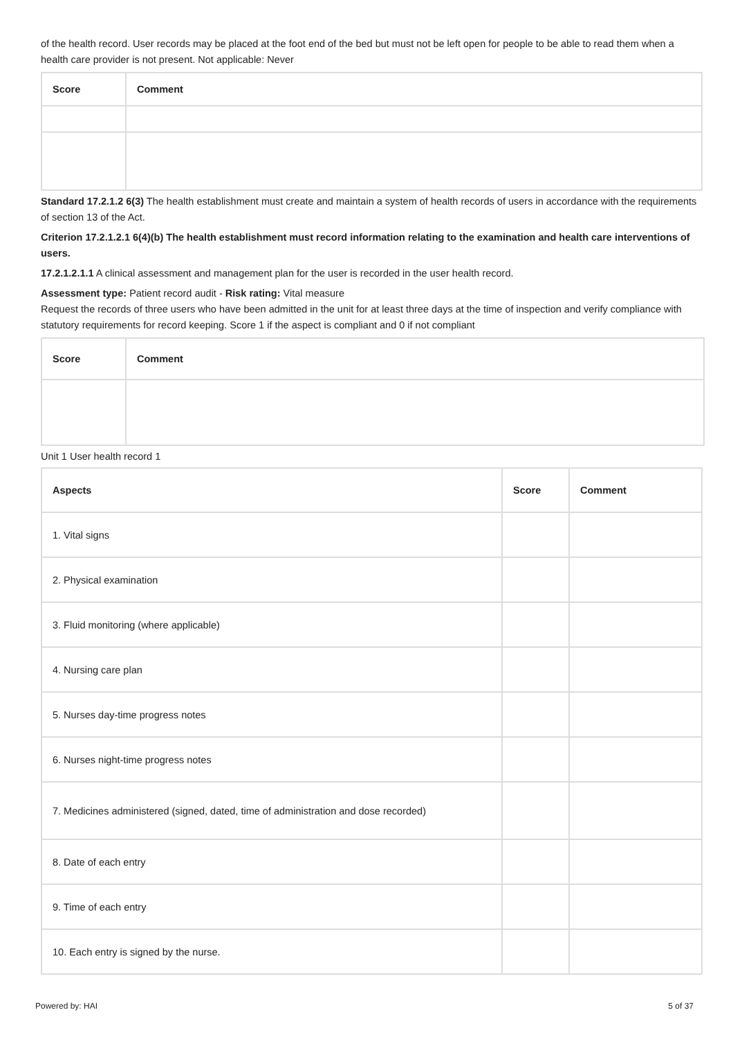of the health record. User records may be placed at the foot end of the bed but must not be left open for people to be able to read them when a health care provider is not present. Not applicable: Never
| Score | Comment |
| --- | --- |
Standard 17.2.1.2 6(3) The health establishment must create and maintain a system of health records of users in accordance with the requirements of section 13 of the Act.
Criterion 17.2.1.2.1 6(4)(b) The health establishment must record information relating to the examination and health care interventions of users.
17.2.1.2.1.1 A clinical assessment and management plan for the user is recorded in the user health record.
Assessment type: Patient record audit - Risk rating: Vital measure
Request the records of three users who have been admitted in the unit for at least three days at the time of inspection and verify compliance with statutory requirements for record keeping. Score 1 if the aspect is compliant and 0 if not compliant
| Score | Comment |
| --- | --- |
Unit 1 User health record 1
| Aspects | Score | Comment |
| --- | --- | --- |
| 1. Vital signs | | |
| 2. Physical examination | | |
| 3. Fluid monitoring (where applicable) | | |
| 4. Nursing care plan | | |
| 5. Nurses day-time progress notes | | |
| 6. Nurses night-time progress notes | | |
| 7. Medicines administered (signed, dated, time of administration and dose recorded) | | |
| 8. Date of each entry | | |
| 9. Time of each entry | | |
| 10. Each entry is signed by the nurse. | | |
Powered by: HAI 5 of 37